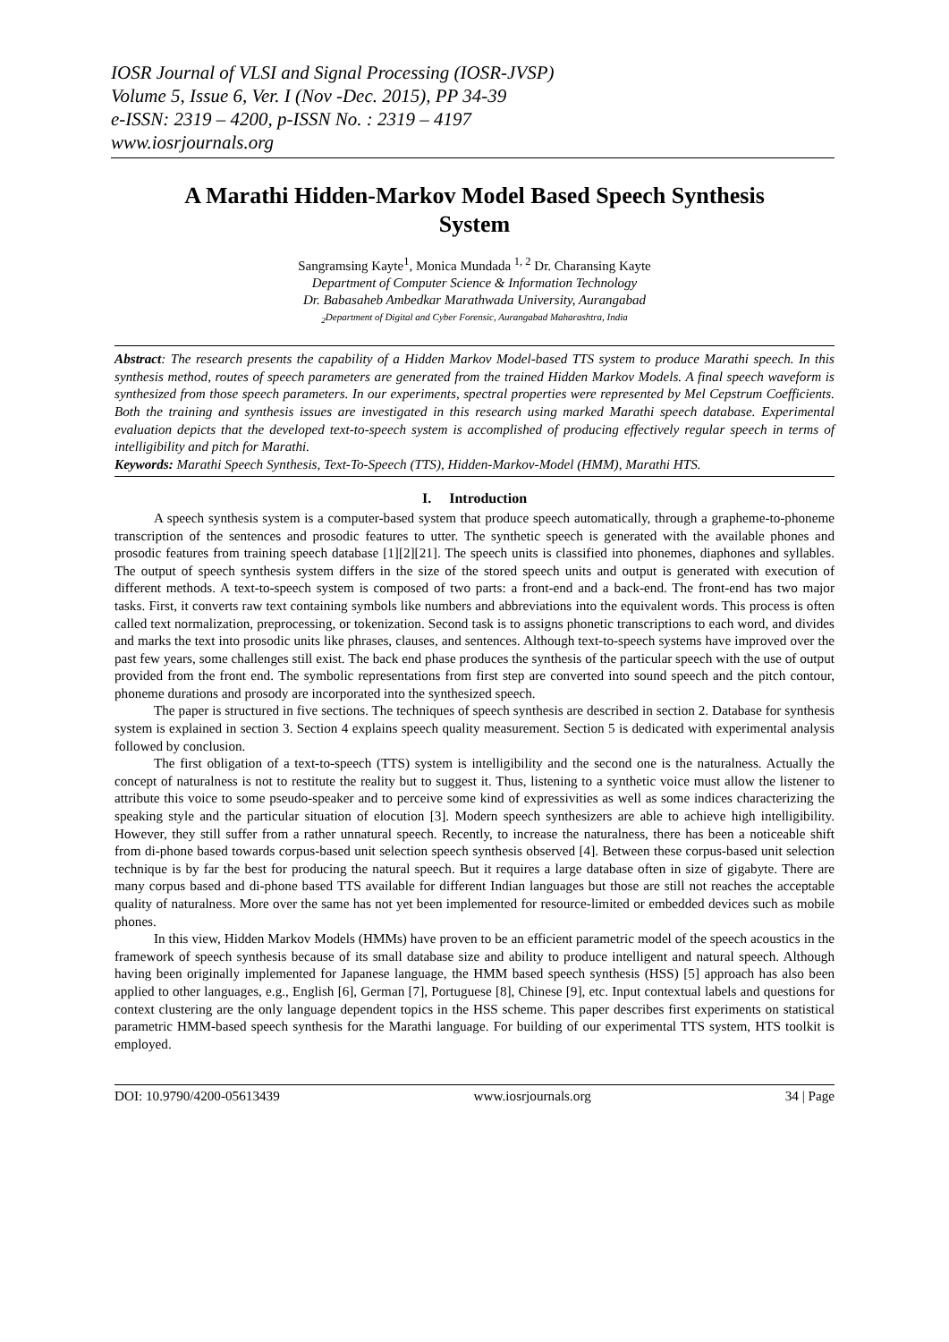IOSR Journal of VLSI and Signal Processing (IOSR-JVSP)
Volume 5, Issue 6, Ver. I (Nov -Dec. 2015), PP 34-39
e-ISSN: 2319 – 4200, p-ISSN No. : 2319 – 4197
www.iosrjournals.org
A Marathi Hidden-Markov Model Based Speech Synthesis System
Sangramsing Kayte<sup>1</sup>, Monica Mundada <sup>1, 2</sup> Dr. Charansing Kayte
Department of Computer Science & Information Technology
Dr. Babasaheb Ambedkar Marathwada University, Aurangabad
<sub>2</sub>Department of Digital and Cyber Forensic, Aurangabad Maharashtra, India
Abstract: The research presents the capability of a Hidden Markov Model-based TTS system to produce Marathi speech. In this synthesis method, routes of speech parameters are generated from the trained Hidden Markov Models. A final speech waveform is synthesized from those speech parameters. In our experiments, spectral properties were represented by Mel Cepstrum Coefficients. Both the training and synthesis issues are investigated in this research using marked Marathi speech database. Experimental evaluation depicts that the developed text-to-speech system is accomplished of producing effectively regular speech in terms of intelligibility and pitch for Marathi.
Keywords: Marathi Speech Synthesis, Text-To-Speech (TTS), Hidden-Markov-Model (HMM), Marathi HTS.
I. Introduction
A speech synthesis system is a computer-based system that produce speech automatically, through a grapheme-to-phoneme transcription of the sentences and prosodic features to utter. The synthetic speech is generated with the available phones and prosodic features from training speech database [1][2][21]. The speech units is classified into phonemes, diaphones and syllables. The output of speech synthesis system differs in the size of the stored speech units and output is generated with execution of different methods. A text-to-speech system is composed of two parts: a front-end and a back-end. The front-end has two major tasks. First, it converts raw text containing symbols like numbers and abbreviations into the equivalent words. This process is often called text normalization, preprocessing, or tokenization. Second task is to assigns phonetic transcriptions to each word, and divides and marks the text into prosodic units like phrases, clauses, and sentences. Although text-to-speech systems have improved over the past few years, some challenges still exist. The back end phase produces the synthesis of the particular speech with the use of output provided from the front end. The symbolic representations from first step are converted into sound speech and the pitch contour, phoneme durations and prosody are incorporated into the synthesized speech.
The paper is structured in five sections. The techniques of speech synthesis are described in section 2. Database for synthesis system is explained in section 3. Section 4 explains speech quality measurement. Section 5 is dedicated with experimental analysis followed by conclusion.
The first obligation of a text-to-speech (TTS) system is intelligibility and the second one is the naturalness. Actually the concept of naturalness is not to restitute the reality but to suggest it. Thus, listening to a synthetic voice must allow the listener to attribute this voice to some pseudo-speaker and to perceive some kind of expressivities as well as some indices characterizing the speaking style and the particular situation of elocution [3]. Modern speech synthesizers are able to achieve high intelligibility. However, they still suffer from a rather unnatural speech. Recently, to increase the naturalness, there has been a noticeable shift from di-phone based towards corpus-based unit selection speech synthesis observed [4]. Between these corpus-based unit selection technique is by far the best for producing the natural speech. But it requires a large database often in size of gigabyte. There are many corpus based and di-phone based TTS available for different Indian languages but those are still not reaches the acceptable quality of naturalness. More over the same has not yet been implemented for resource-limited or embedded devices such as mobile phones.
In this view, Hidden Markov Models (HMMs) have proven to be an efficient parametric model of the speech acoustics in the framework of speech synthesis because of its small database size and ability to produce intelligent and natural speech. Although having been originally implemented for Japanese language, the HMM based speech synthesis (HSS) [5] approach has also been applied to other languages, e.g., English [6], German [7], Portuguese [8], Chinese [9], etc. Input contextual labels and questions for context clustering are the only language dependent topics in the HSS scheme. This paper describes first experiments on statistical parametric HMM-based speech synthesis for the Marathi language. For building of our experimental TTS system, HTS toolkit is employed.
DOI: 10.9790/4200-05613439 www.iosrjournals.org 34 | Page